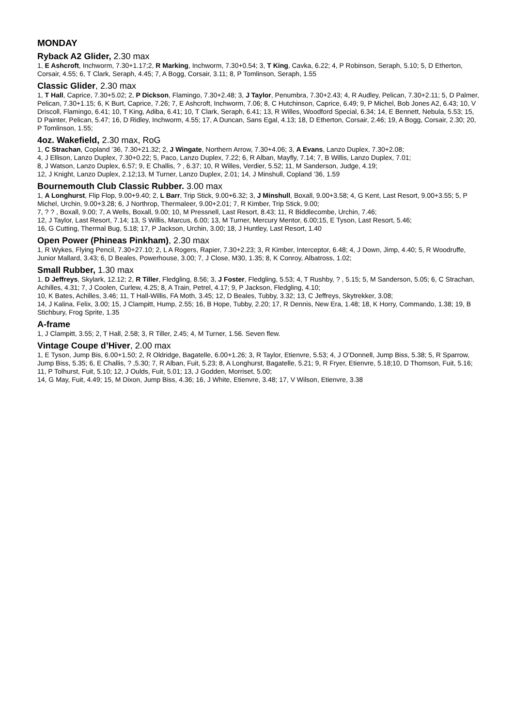MONDAY
Ryback A2 Glider, 2.30 max
1, E Ashcroft, Inchworm, 7.30+1.17;2, R Marking, Inchworm, 7.30+0.54; 3, T King, Cavka, 6.22; 4, P Robinson, Seraph, 5.10; 5, D Etherton, Corsair, 4.55; 6, T Clark, Seraph, 4.45; 7, A Bogg, Corsair, 3.11; 8, P Tomlinson, Seraph, 1.55
Classic Glider, 2.30 max
1, T Hall, Caprice, 7.30+5.02; 2, P Dickson, Flamingo, 7.30+2.48; 3, J Taylor, Penumbra, 7.30+2.43; 4, R Audley, Pelican, 7.30+2.11; 5, D Palmer, Pelican, 7.30+1.15; 6, K Burt, Caprice, 7.26; 7, E Ashcroft, Inchworm, 7.06; 8, C Hutchinson, Caprice, 6.49; 9, P Michel, Bob Jones A2, 6.43; 10, V Driscoll, Flamingo, 6.41; 10, T King, Adiba, 6.41; 10, T Clark, Seraph, 6.41; 13, R Willes, Woodford Special, 6.34; 14, E Bennett, Nebula, 5.53; 15, D Painter, Pelican, 5.47; 16, D Ridley, Inchworm, 4.55; 17, A Duncan, Sans Egal, 4.13; 18, D Etherton, Corsair, 2.46; 19, A Bogg, Corsair, 2.30; 20, P Tomlinson, 1.55;
4oz. Wakefield, 2.30 max, RoG
1, C Strachan, Copland ’36, 7.30+21.32; 2, J Wingate, Northern Arrow, 7.30+4.06; 3, A Evans, Lanzo Duplex, 7.30+2.08;
4, J Ellison, Lanzo Duplex, 7.30+0.22; 5, Paco, Lanzo Duplex, 7.22; 6, R Alban, Mayfly, 7.14; 7, B Willis, Lanzo Duplex, 7.01;
8, J Watson, Lanzo Duplex, 6.57; 9, E Challis, ? , 6.37; 10, R Willes, Verdier, 5.52; 11, M Sanderson, Judge, 4.19;
12, J Knight, Lanzo Duplex, 2.12;13, M Turner, Lanzo Duplex, 2.01; 14, J Minshull, Copland ’36, 1.59
Bournemouth Club Classic Rubber. 3.00 max
1, A Longhurst, Flip Flop, 9.00+9.40; 2, L Barr, Trip Stick, 9.00+6.32; 3, J Minshull, Boxall, 9.00+3.58; 4, G Kent, Last Resort, 9.00+3.55; 5, P Michel, Urchin, 9.00+3.28; 6, J Northrop, Thermaleer, 9.00+2.01; 7, R Kimber, Trip Stick, 9.00;
7, ? ? , Boxall, 9.00; 7, A Wells, Boxall, 9.00; 10, M Pressnell, Last Resort, 8.43; 11, R Biddlecombe, Urchin, 7.46;
12, J Taylor, Last Resort, 7.14; 13, S Willis, Marcus, 6.00; 13, M Turner, Mercury Mentor, 6.00;15, E Tyson, Last Resort, 5.46;
16, G Cutting, Thermal Bug, 5.18; 17, P Jackson, Urchin, 3.00; 18, J Huntley, Last Resort, 1.40
Open Power (Phineas Pinkham), 2.30 max
1, R Wykes, Flying Pencil, 7.30+27.10; 2, L A Rogers, Rapier, 7.30+2.23; 3, R Kimber, Interceptor, 6.48; 4, J Down, Jimp, 4.40; 5, R Woodruffe, Junior Mallard, 3.43; 6, D Beales, Powerhouse, 3.00; 7, J Close, M30, 1.35; 8, K Conroy, Albatross, 1.02;
Small Rubber, 1.30 max
1, D Jeffreys, Skylark, 12.12; 2, R Tiller, Fledgling, 8.56; 3, J Foster, Fledgling, 5.53; 4, T Rushby, ? , 5.15; 5, M Sanderson, 5.05; 6, C Strachan, Achilles, 4.31; 7, J Coolen, Curlew, 4.25; 8, A Train, Petrel, 4.17; 9, P Jackson, Fledgling, 4.10;
10, K Bates, Achilles, 3.46; 11, T Hall-Willis, FA Moth, 3.45; 12, D Beales, Tubby, 3.32; 13, C Jeffreys, Skytrekker, 3.08;
14, J Kalina, Felix, 3.00; 15, J Clampitt, Hump, 2.55; 16, B Hope, Tubby, 2.20; 17, R Dennis, New Era, 1.48; 18, K Horry, Commando, 1.38; 19, B Stichbury, Frog Sprite, 1.35
A-frame
1, J Clampitt, 3.55; 2, T Hall, 2.58; 3, R Tiller, 2.45; 4, M Turner, 1.56. Seven flew.
Vintage Coupe d’Hiver, 2.00 max
1, E Tyson, Jump Bis, 6.00+1.50; 2, R Oldridge, Bagatelle, 6.00+1.26; 3, R Taylor, Etienvre, 5.53; 4, J O’Donnell, Jump Biss, 5.38; 5, R Sparrow, Jump Biss, 5.35; 6, E Challis, ? ,5.30; 7, R Alban, Fuit, 5.23; 8, A Longhurst, Bagatelle, 5.21; 9, R Fryer, Etienvre, 5.18;10, D Thomson, Fuit, 5.16; 11, P Tolhurst, Fuit, 5.10; 12, J Oulds, Fuit, 5.01; 13, J Godden, Morriset, 5.00;
14, G May, Fuit, 4.49; 15, M Dixon, Jump Biss, 4.36; 16, J White, Etienvre, 3.48; 17, V Wilson, Etienvre, 3.38